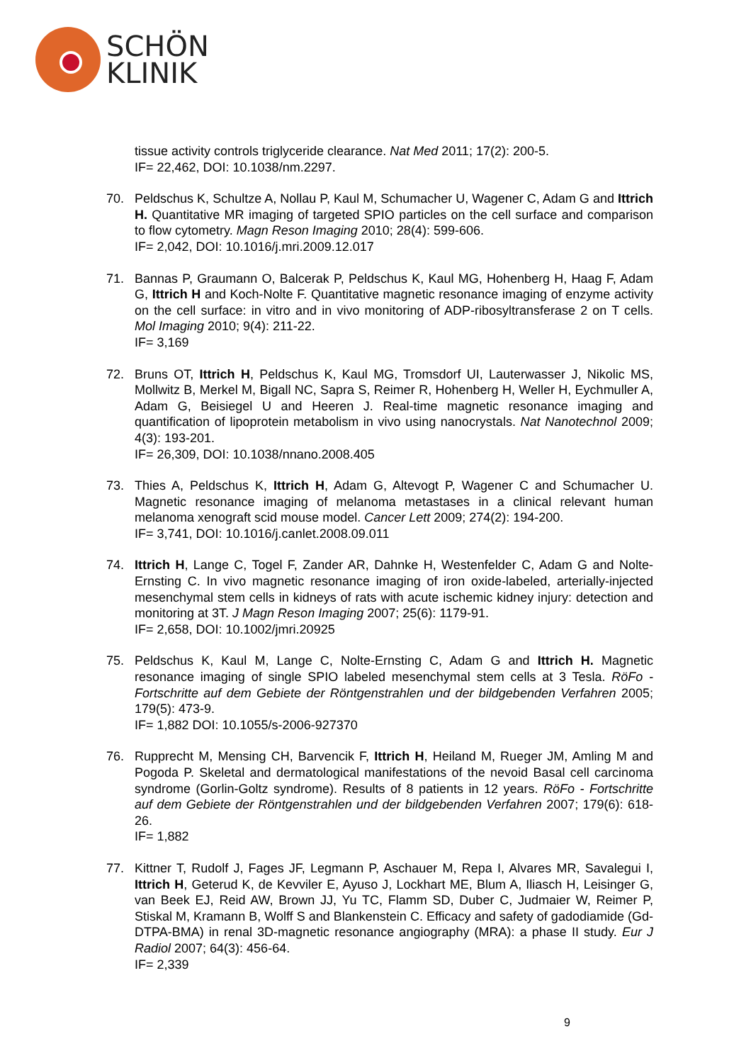SCHÖN
KLINIK
tissue activity controls triglyceride clearance. Nat Med 2011; 17(2): 200-5.
IF= 22,462, DOI: 10.1038/nm.2297.
70. Peldschus K, Schultze A, Nollau P, Kaul M, Schumacher U, Wagener C, Adam G and Ittrich H. Quantitative MR imaging of targeted SPIO particles on the cell surface and comparison to flow cytometry. Magn Reson Imaging 2010; 28(4): 599-606.
IF= 2,042, DOI: 10.1016/j.mri.2009.12.017
71. Bannas P, Graumann O, Balcerak P, Peldschus K, Kaul MG, Hohenberg H, Haag F, Adam G, Ittrich H and Koch-Nolte F. Quantitative magnetic resonance imaging of enzyme activity on the cell surface: in vitro and in vivo monitoring of ADP-ribosyltransferase 2 on T cells. Mol Imaging 2010; 9(4): 211-22.
IF= 3,169
72. Bruns OT, Ittrich H, Peldschus K, Kaul MG, Tromsdorf UI, Lauterwasser J, Nikolic MS, Mollwitz B, Merkel M, Bigall NC, Sapra S, Reimer R, Hohenberg H, Weller H, Eychmuller A, Adam G, Beisiegel U and Heeren J. Real-time magnetic resonance imaging and quantification of lipoprotein metabolism in vivo using nanocrystals. Nat Nanotechnol 2009; 4(3): 193-201.
IF= 26,309, DOI: 10.1038/nnano.2008.405
73. Thies A, Peldschus K, Ittrich H, Adam G, Altevogt P, Wagener C and Schumacher U. Magnetic resonance imaging of melanoma metastases in a clinical relevant human melanoma xenograft scid mouse model. Cancer Lett 2009; 274(2): 194-200.
IF= 3,741, DOI: 10.1016/j.canlet.2008.09.011
74. Ittrich H, Lange C, Togel F, Zander AR, Dahnke H, Westenfelder C, Adam G and Nolte-Ernsting C. In vivo magnetic resonance imaging of iron oxide-labeled, arterially-injected mesenchymal stem cells in kidneys of rats with acute ischemic kidney injury: detection and monitoring at 3T. J Magn Reson Imaging 2007; 25(6): 1179-91.
IF= 2,658, DOI: 10.1002/jmri.20925
75. Peldschus K, Kaul M, Lange C, Nolte-Ernsting C, Adam G and Ittrich H. Magnetic resonance imaging of single SPIO labeled mesenchymal stem cells at 3 Tesla. RöFo - Fortschritte auf dem Gebiete der Röntgenstrahlen und der bildgebenden Verfahren 2005; 179(5): 473-9.
IF= 1,882 DOI: 10.1055/s-2006-927370
76. Rupprecht M, Mensing CH, Barvencik F, Ittrich H, Heiland M, Rueger JM, Amling M and Pogoda P. Skeletal and dermatological manifestations of the nevoid Basal cell carcinoma syndrome (Gorlin-Goltz syndrome). Results of 8 patients in 12 years. RöFo - Fortschritte auf dem Gebiete der Röntgenstrahlen und der bildgebenden Verfahren 2007; 179(6): 618-26.
IF= 1,882
77. Kittner T, Rudolf J, Fages JF, Legmann P, Aschauer M, Repa I, Alvares MR, Savalegui I, Ittrich H, Geterud K, de Kevviler E, Ayuso J, Lockhart ME, Blum A, Iliasch H, Leisinger G, van Beek EJ, Reid AW, Brown JJ, Yu TC, Flamm SD, Duber C, Judmaier W, Reimer P, Stiskal M, Kramann B, Wolff S and Blankenstein C. Efficacy and safety of gadodiamide (Gd-DTPA-BMA) in renal 3D-magnetic resonance angiography (MRA): a phase II study. Eur J Radiol 2007; 64(3): 456-64.
IF= 2,339
9